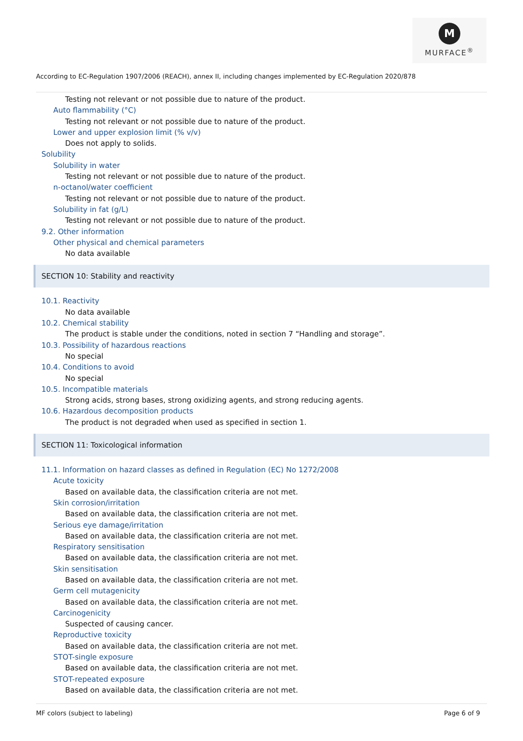M
MURFACE<sup>®</sup>
According to EC-Regulation 1907/2006 (REACH), annex II, including changes implemented by EC-Regulation 2020/878
Testing not relevant or not possible due to nature of the product.
Auto flammability (°C)
Testing not relevant or not possible due to nature of the product.
Lower and upper explosion limit (% v/v)
Does not apply to solids.
Solubility
Solubility in water
Testing not relevant or not possible due to nature of the product.
n-octanol/water coefficient
Testing not relevant or not possible due to nature of the product.
Solubility in fat (g/L)
Testing not relevant or not possible due to nature of the product.
9.2. Other information
Other physical and chemical parameters
No data available
SECTION 10: Stability and reactivity
10.1. Reactivity
No data available
10.2. Chemical stability
The product is stable under the conditions, noted in section 7 “Handling and storage”.
10.3. Possibility of hazardous reactions
No special
10.4. Conditions to avoid
No special
10.5. Incompatible materials
Strong acids, strong bases, strong oxidizing agents, and strong reducing agents.
10.6. Hazardous decomposition products
The product is not degraded when used as specified in section 1.
SECTION 11: Toxicological information
11.1. Information on hazard classes as defined in Regulation (EC) No 1272/2008
Acute toxicity
Based on available data, the classification criteria are not met.
Skin corrosion/irritation
Based on available data, the classification criteria are not met.
Serious eye damage/irritation
Based on available data, the classification criteria are not met.
Respiratory sensitisation
Based on available data, the classification criteria are not met.
Skin sensitisation
Based on available data, the classification criteria are not met.
Germ cell mutagenicity
Based on available data, the classification criteria are not met.
Carcinogenicity
Suspected of causing cancer.
Reproductive toxicity
Based on available data, the classification criteria are not met.
STOT-single exposure
Based on available data, the classification criteria are not met.
STOT-repeated exposure
Based on available data, the classification criteria are not met.
MF colors (subject to labeling)
Page 6 of 9